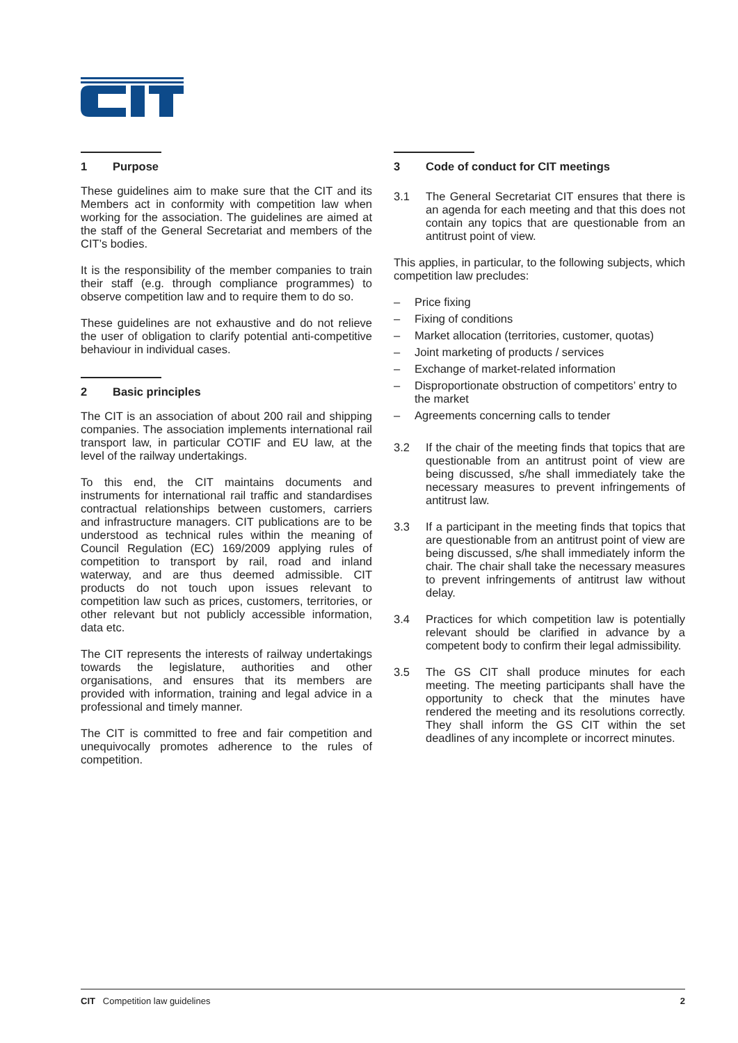1 Purpose
These guidelines aim to make sure that the CIT and its Members act in conformity with competition law when working for the association. The guidelines are aimed at the staff of the General Secretariat and members of the CIT’s bodies.
It is the responsibility of the member companies to train their staff (e.g. through compliance programmes) to observe competition law and to require them to do so.
These guidelines are not exhaustive and do not relieve the user of obligation to clarify potential anti-competitive behaviour in individual cases.
2 Basic principles
The CIT is an association of about 200 rail and shipping companies. The association implements international rail transport law, in particular COTIF and EU law, at the level of the railway undertakings.
To this end, the CIT maintains documents and instruments for international rail traffic and standardises contractual relationships between customers, carriers and infrastructure managers. CIT publications are to be understood as technical rules within the meaning of Council Regulation (EC) 169/2009 applying rules of competition to transport by rail, road and inland waterway, and are thus deemed admissible. CIT products do not touch upon issues relevant to competition law such as prices, customers, territories, or other relevant but not publicly accessible information, data etc.
The CIT represents the interests of railway undertakings towards the legislature, authorities and other organisations, and ensures that its members are provided with information, training and legal advice in a professional and timely manner.
The CIT is committed to free and fair competition and unequivocally promotes adherence to the rules of competition.
3 Code of conduct for CIT meetings
3.1 The General Secretariat CIT ensures that there is an agenda for each meeting and that this does not contain any topics that are questionable from an antitrust point of view.
This applies, in particular, to the following subjects, which competition law precludes:
– Price fixing
– Fixing of conditions
– Market allocation (territories, customer, quotas)
– Joint marketing of products / services
– Exchange of market-related information
– Disproportionate obstruction of competitors’ entry to the market
– Agreements concerning calls to tender
3.2 If the chair of the meeting finds that topics that are questionable from an antitrust point of view are being discussed, s/he shall immediately take the necessary measures to prevent infringements of antitrust law.
3.3 If a participant in the meeting finds that topics that are questionable from an antitrust point of view are being discussed, s/he shall immediately inform the chair. The chair shall take the necessary measures to prevent infringements of antitrust law without delay.
3.4 Practices for which competition law is potentially relevant should be clarified in advance by a competent body to confirm their legal admissibility.
3.5 The GS CIT shall produce minutes for each meeting. The meeting participants shall have the opportunity to check that the minutes have rendered the meeting and its resolutions correctly. They shall inform the GS CIT within the set deadlines of any incomplete or incorrect minutes.
CIT Competition law guidelines 2